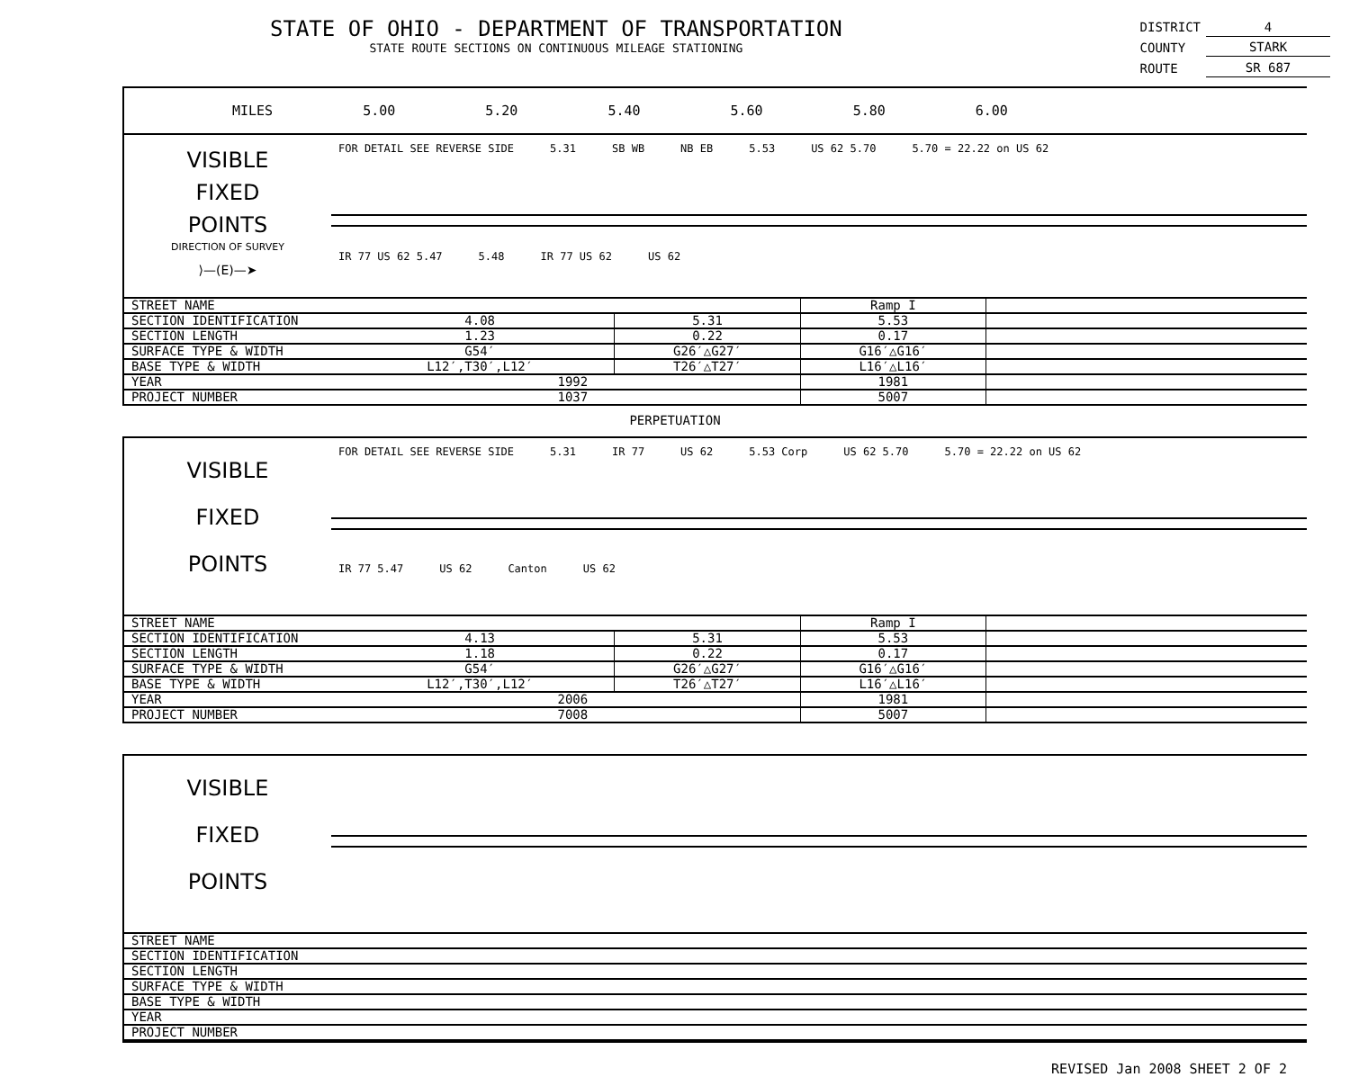STATE OF OHIO - DEPARTMENT OF TRANSPORTATION
STATE ROUTE SECTIONS ON CONTINUOUS MILEAGE STATIONING
| DISTRICT | 4 |
| COUNTY | STARK |
| ROUTE | SR 687 |
MILES 5.00 5.20 5.40 5.60 5.80 6.00
VISIBLE
FIXED
POINTS
DIRECTION OF SURVEY
⟩—(E)—➤
FOR DETAIL SEE REVERSE SIDE 5.31 SB WB NB EB 5.53 US 62 5.70 5.70 = 22.22 on US 62
IR 77 US 62 5.47 5.48 IR 77 US 62 US 62
| STREET NAME | | | Ramp I | |
| SECTION IDENTIFICATION | 4.08 | 5.31 | 5.53 | |
| SECTION LENGTH | 1.23 | 0.22 | 0.17 | |
| SURFACE TYPE & WIDTH | G54′ | G26′△G27′ | G16′△G16′ | |
| BASE TYPE & WIDTH | L12′,T30′,L12′ | T26′△T27′ | L16′△L16′ | |
| YEAR | 1992 | | 1981 | |
| PROJECT NUMBER | 1037 | | 5007 | |
PERPETUATION
VISIBLE
FIXED
POINTS
FOR DETAIL SEE REVERSE SIDE 5.31 IR 77 US 62 5.53 Corp US 62 5.70 5.70 = 22.22 on US 62
IR 77 5.47 US 62 Canton US 62
| STREET NAME | | | Ramp I | |
| SECTION IDENTIFICATION | 4.13 | 5.31 | 5.53 | |
| SECTION LENGTH | 1.18 | 0.22 | 0.17 | |
| SURFACE TYPE & WIDTH | G54′ | G26′△G27′ | G16′△G16′ | |
| BASE TYPE & WIDTH | L12′,T30′,L12′ | T26′△T27′ | L16′△L16′ | |
| YEAR | 2006 | | 1981 | |
| PROJECT NUMBER | 7008 | | 5007 | |
VISIBLE
FIXED
POINTS
| STREET NAME |
| SECTION IDENTIFICATION |
| SECTION LENGTH |
| SURFACE TYPE & WIDTH |
| BASE TYPE & WIDTH |
| YEAR |
| PROJECT NUMBER |
REVISED Jan 2008 SHEET 2 OF 2